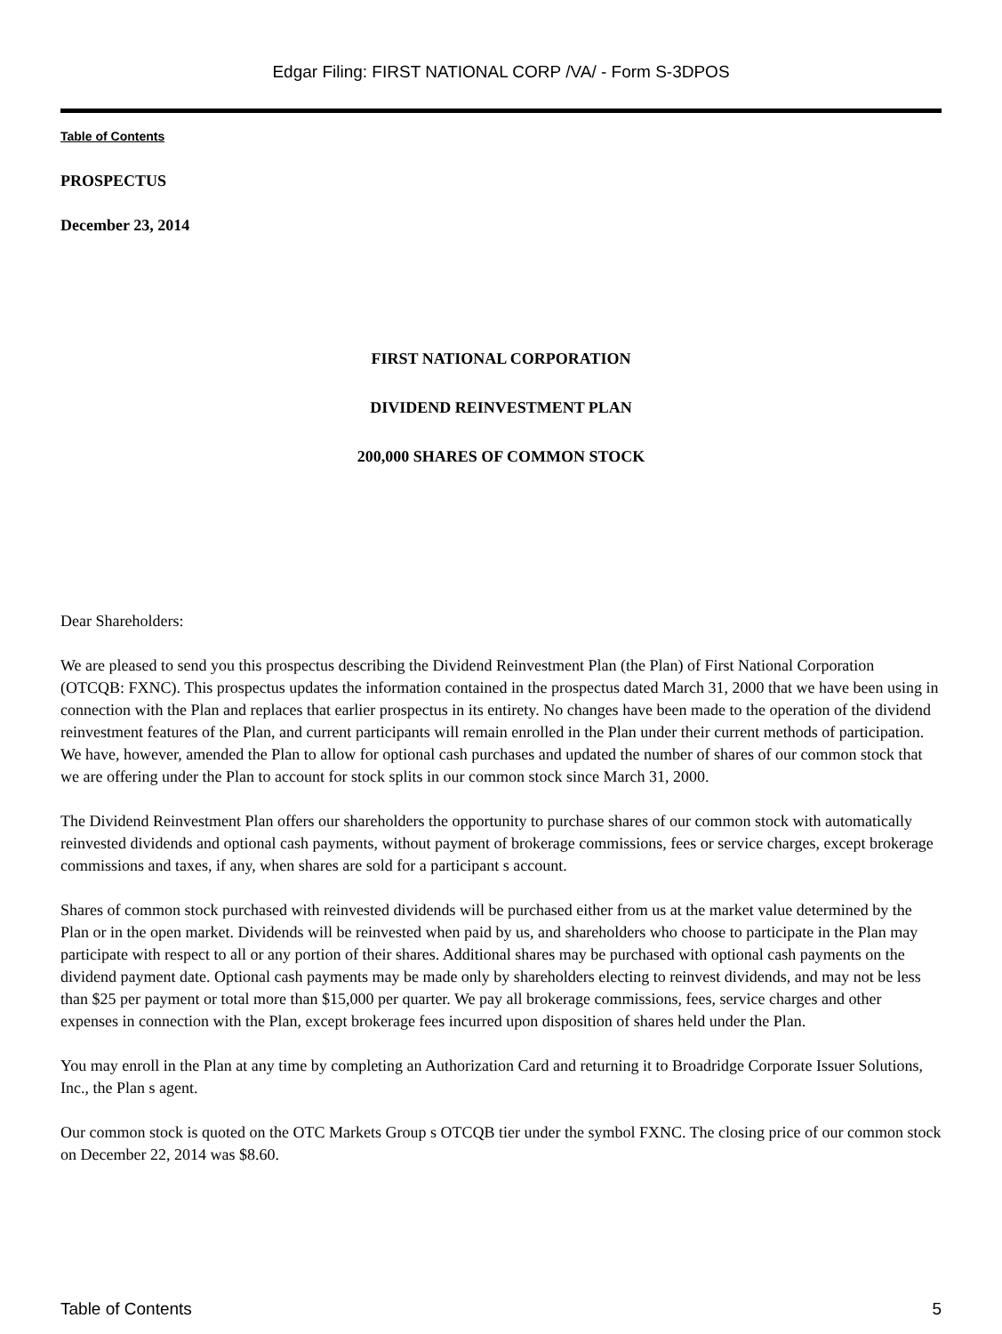Edgar Filing: FIRST NATIONAL CORP /VA/ - Form S-3DPOS
Table of Contents
PROSPECTUS
December 23, 2014
FIRST NATIONAL CORPORATION
DIVIDEND REINVESTMENT PLAN
200,000 SHARES OF COMMON STOCK
Dear Shareholders:
We are pleased to send you this prospectus describing the Dividend Reinvestment Plan (the Plan) of First National Corporation (OTCQB: FXNC). This prospectus updates the information contained in the prospectus dated March 31, 2000 that we have been using in connection with the Plan and replaces that earlier prospectus in its entirety. No changes have been made to the operation of the dividend reinvestment features of the Plan, and current participants will remain enrolled in the Plan under their current methods of participation. We have, however, amended the Plan to allow for optional cash purchases and updated the number of shares of our common stock that we are offering under the Plan to account for stock splits in our common stock since March 31, 2000.
The Dividend Reinvestment Plan offers our shareholders the opportunity to purchase shares of our common stock with automatically reinvested dividends and optional cash payments, without payment of brokerage commissions, fees or service charges, except brokerage commissions and taxes, if any, when shares are sold for a participant s account.
Shares of common stock purchased with reinvested dividends will be purchased either from us at the market value determined by the Plan or in the open market. Dividends will be reinvested when paid by us, and shareholders who choose to participate in the Plan may participate with respect to all or any portion of their shares. Additional shares may be purchased with optional cash payments on the dividend payment date. Optional cash payments may be made only by shareholders electing to reinvest dividends, and may not be less than $25 per payment or total more than $15,000 per quarter. We pay all brokerage commissions, fees, service charges and other expenses in connection with the Plan, except brokerage fees incurred upon disposition of shares held under the Plan.
You may enroll in the Plan at any time by completing an Authorization Card and returning it to Broadridge Corporate Issuer Solutions, Inc., the Plan s agent.
Our common stock is quoted on the OTC Markets Group s OTCQB tier under the symbol FXNC. The closing price of our common stock on December 22, 2014 was $8.60.
Table of Contents 5